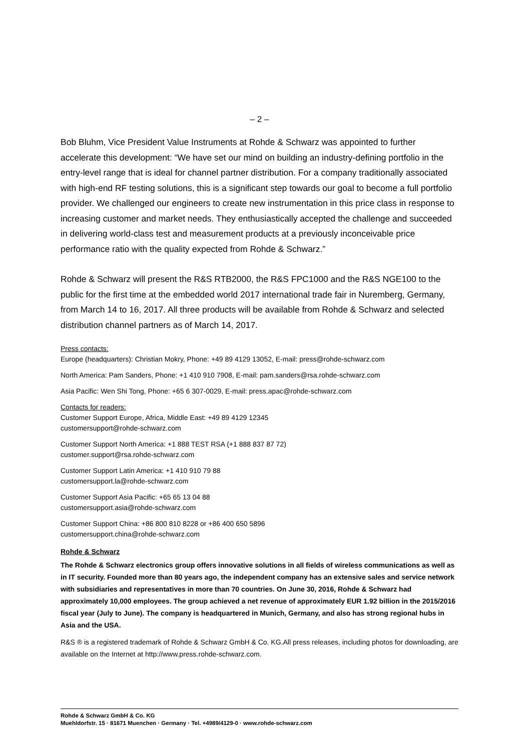– 2 –
Bob Bluhm, Vice President Value Instruments at Rohde & Schwarz was appointed to further accelerate this development: “We have set our mind on building an industry-defining portfolio in the entry-level range that is ideal for channel partner distribution. For a company traditionally associated with high-end RF testing solutions, this is a significant step towards our goal to become a full portfolio provider. We challenged our engineers to create new instrumentation in this price class in response to increasing customer and market needs. They enthusiastically accepted the challenge and succeeded in delivering world-class test and measurement products at a previously inconceivable price performance ratio with the quality expected from Rohde & Schwarz.”
Rohde & Schwarz will present the R&S RTB2000, the R&S FPC1000 and the R&S NGE100 to the public for the first time at the embedded world 2017 international trade fair in Nuremberg, Germany, from March 14 to 16, 2017. All three products will be available from Rohde & Schwarz and selected distribution channel partners as of March 14, 2017.
Press contacts:
Europe (headquarters): Christian Mokry, Phone: +49 89 4129 13052, E-mail: press@rohde-schwarz.com
North America: Pam Sanders, Phone: +1 410 910 7908, E-mail: pam.sanders@rsa.rohde-schwarz.com
Asia Pacific: Wen Shi Tong, Phone: +65 6 307-0029, E-mail: press.apac@rohde-schwarz.com
Contacts for readers:
Customer Support Europe, Africa, Middle East: +49 89 4129 12345
customersupport@rohde-schwarz.com
Customer Support North America: +1 888 TEST RSA (+1 888 837 87 72)
customer.support@rsa.rohde-schwarz.com
Customer Support Latin America: +1 410 910 79 88
customersupport.la@rohde-schwarz.com
Customer Support Asia Pacific: +65 65 13 04 88
customersupport.asia@rohde-schwarz.com
Customer Support China: +86 800 810 8228 or +86 400 650 5896
customersupport.china@rohde-schwarz.com
Rohde & Schwarz
The Rohde & Schwarz electronics group offers innovative solutions in all fields of wireless communications as well as in IT security. Founded more than 80 years ago, the independent company has an extensive sales and service network with subsidiaries and representatives in more than 70 countries. On June 30, 2016, Rohde & Schwarz had approximately 10,000 employees. The group achieved a net revenue of approximately EUR 1.92 billion in the 2015/2016 fiscal year (July to June). The company is headquartered in Munich, Germany, and also has strong regional hubs in Asia and the USA.
R&S ® is a registered trademark of Rohde & Schwarz GmbH & Co. KG.All press releases, including photos for downloading, are available on the Internet at http://www.press.rohde-schwarz.com.
Rohde & Schwarz GmbH & Co. KG
Muehldorfstr. 15 · 81671 Muenchen · Germany · Tel. +4989/4129-0 · www.rohde-schwarz.com